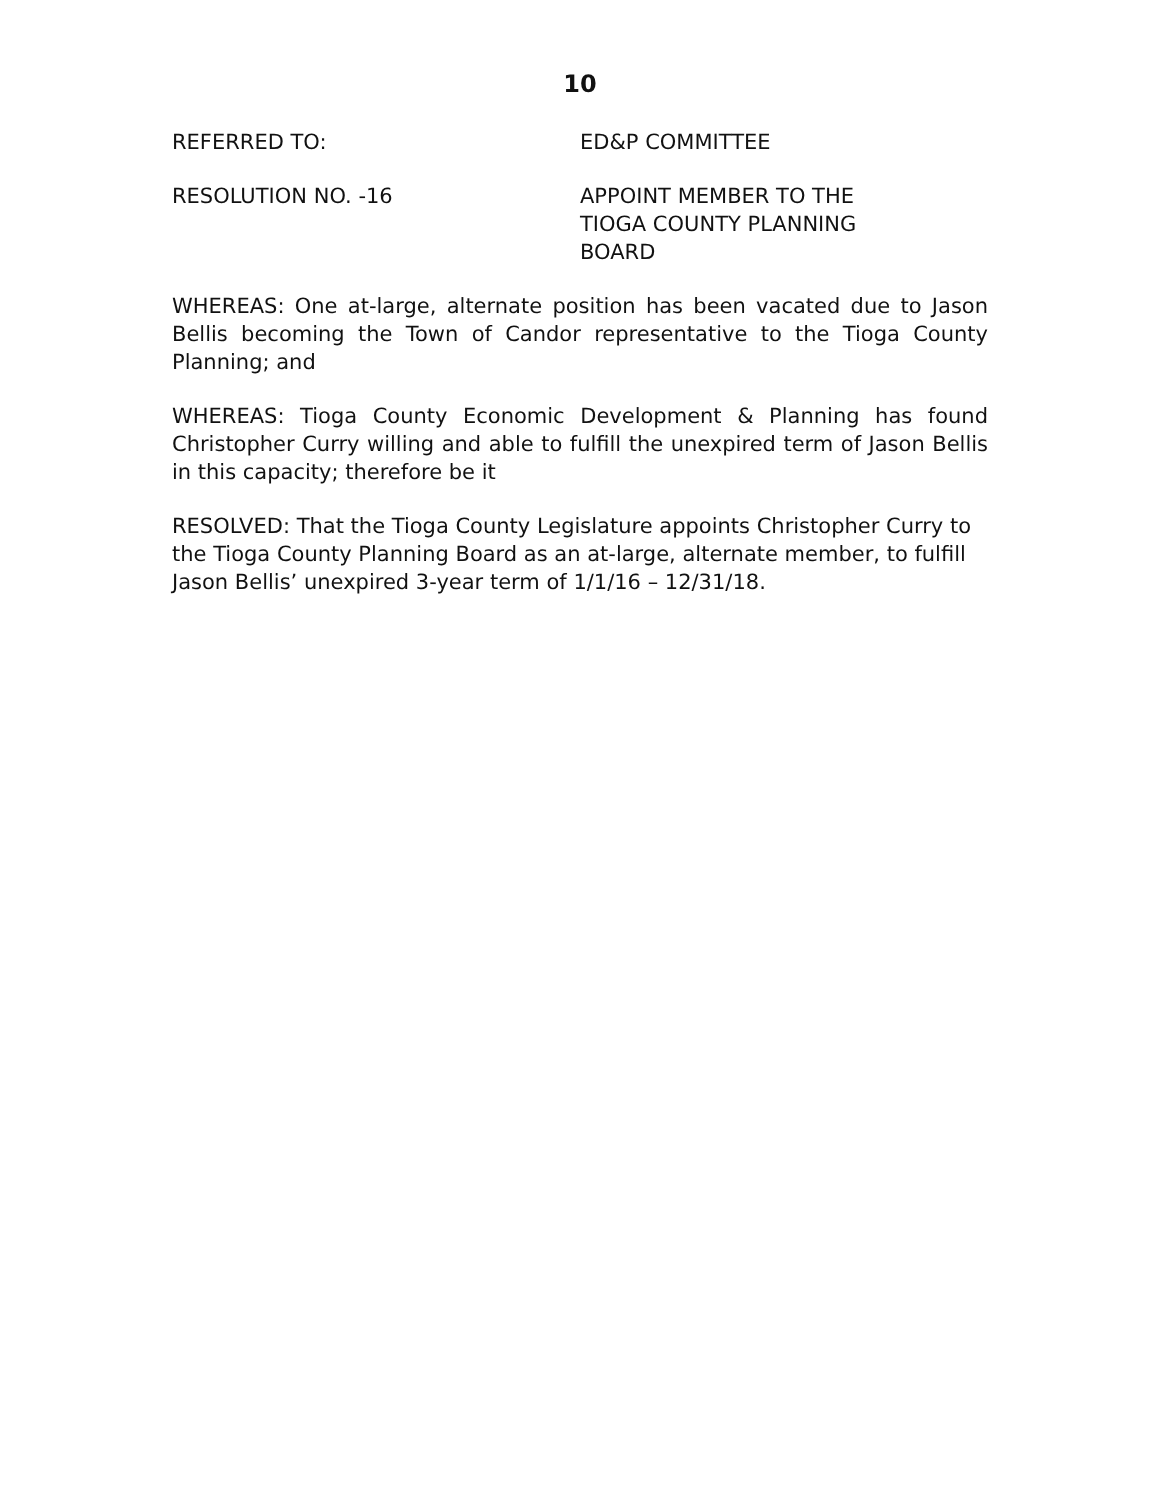10
REFERRED TO: ED&P COMMITTEE
RESOLUTION NO. -16 APPOINT MEMBER TO THE
TIOGA COUNTY PLANNING
BOARD
WHEREAS: One at-large, alternate position has been vacated due to Jason Bellis becoming the Town of Candor representative to the Tioga County Planning; and
WHEREAS: Tioga County Economic Development & Planning has found Christopher Curry willing and able to fulfill the unexpired term of Jason Bellis in this capacity; therefore be it
RESOLVED: That the Tioga County Legislature appoints Christopher Curry to the Tioga County Planning Board as an at-large, alternate member, to fulfill Jason Bellis’ unexpired 3-year term of 1/1/16 – 12/31/18.